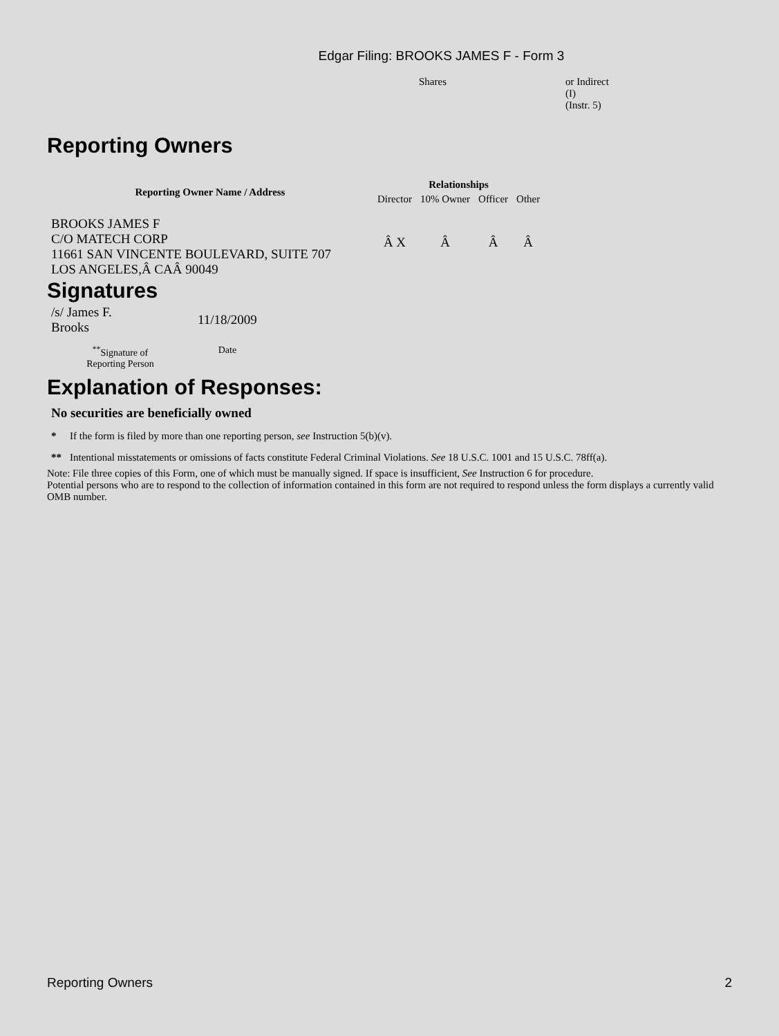Edgar Filing: BROOKS JAMES F - Form 3
| | Shares | or Indirect (I) (Instr. 5) |
Reporting Owners
| Reporting Owner Name / Address | Relationships | | | |
| --- | --- | --- | --- | --- |
| | Director | 10% Owner | Officer | Other |
| BROOKS JAMES F C/O MATECH CORP 11661 SAN VINCENTE BOULEVARD, SUITE 707 LOS ANGELES,Â CAÂ 90049 | Â X | Â | Â | Â |
Signatures
| /s/ James F. Brooks | 11/18/2009 |
| <sup>**</sup> Signature of Reporting Person | Date |
Explanation of Responses:
No securities are beneficially owned
| * | If the form is filed by more than one reporting person, see Instruction 5(b)(v). |
| ** | Intentional misstatements or omissions of facts constitute Federal Criminal Violations. See 18 U.S.C. 1001 and 15 U.S.C. 78ff(a). |
Note: File three copies of this Form, one of which must be manually signed. If space is insufficient, See Instruction 6 for procedure.
Potential persons who are to respond to the collection of information contained in this form are not required to respond unless the form displays a currently valid OMB number.
Reporting Owners 2